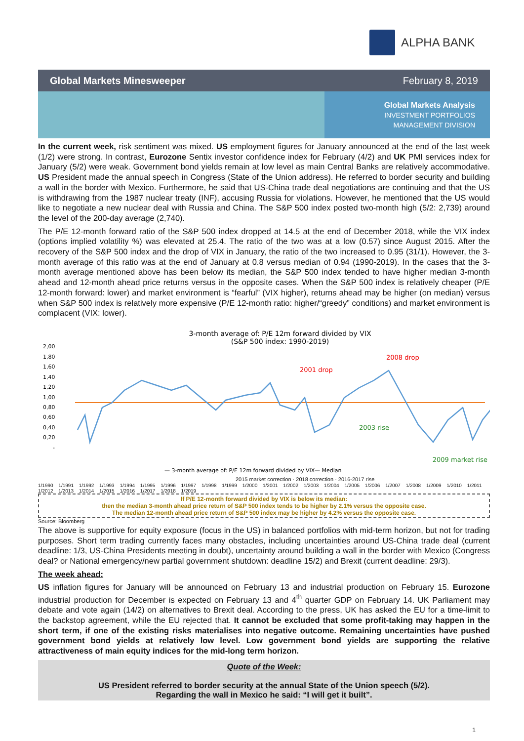ALPHA BANK
Global Markets Minesweeper February 8, 2019
Global Markets Analysis
INVESTMENT PORTFOLIOS
MANAGEMENT DIVISION
In the current week, risk sentiment was mixed. US employment figures for January announced at the end of the last week (1/2) were strong. In contrast, Eurozone Sentix investor confidence index for February (4/2) and UK PMI services index for January (5/2) were weak. Government bond yields remain at low level as main Central Banks are relatively accommodative. US President made the annual speech in Congress (State of the Union address). He referred to border security and building a wall in the border with Mexico. Furthermore, he said that US-China trade deal negotiations are continuing and that the US is withdrawing from the 1987 nuclear treaty (INF), accusing Russia for violations. However, he mentioned that the US would like to negotiate a new nuclear deal with Russia and China. The S&P 500 index posted two-month high (5/2: 2,739) around the level of the 200-day average (2,740).
The P/E 12-month forward ratio of the S&P 500 index dropped at 14.5 at the end of December 2018, while the VIX index (options implied volatility %) was elevated at 25.4. The ratio of the two was at a low (0.57) since August 2015. After the recovery of the S&P 500 index and the drop of VIX in January, the ratio of the two increased to 0.95 (31/1). However, the 3-month average of this ratio was at the end of January at 0.8 versus median of 0.94 (1990-2019). In the cases that the 3-month average mentioned above has been below its median, the S&P 500 index tended to have higher median 3-month ahead and 12-month ahead price returns versus in the opposite cases. When the S&P 500 index is relatively cheaper (P/E 12-month forward: lower) and market environment is “fearful” (VIX higher), returns ahead may be higher (on median) versus when S&P 500 index is relatively more expensive (P/E 12-month ratio: higher/“greedy” conditions) and market environment is complacent (VIX: lower).
3-month average of: P/E 12m forward divided by VIX
(S&P 500 index: 1990-2019)
2,00
1,80
1,60
1,40
1,20
1,00
0,80
0,60
0,40
0,20
-
2001 drop
2008 drop
2003 rise
2009 market rise
— 3-month average of: P/E 12m forward divided by VIX
— Median
2015 market correction · 2018 correction · 2016-2017 rise
1/1990 1/1991 1/1992 1/1993 1/1994 1/1995 1/1996 1/1997 1/1998 1/1999 1/2000 1/2001 1/2002 1/2003 1/2004 1/2005 1/2006 1/2007 1/2008 1/2009 1/2010 1/2011 1/2012 1/2013 1/2014 1/2015 1/2016 1/2017 1/2018 1/2019
If P/E 12-month forward divided by VIX is below its median:
then the median 3-month ahead price return of S&P 500 index tends to be higher by 2.1% versus the opposite case.
The median 12-month ahead price return of S&P 500 index may be higher by 4.2% versus the opposite case.
Source: Bloomberg
The above is supportive for equity exposure (focus in the US) in balanced portfolios with mid-term horizon, but not for trading purposes. Short term trading currently faces many obstacles, including uncertainties around US-China trade deal (current deadline: 1/3, US-China Presidents meeting in doubt), uncertainty around building a wall in the border with Mexico (Congress deal? or National emergency/new partial government shutdown: deadline 15/2) and Brexit (current deadline: 29/3).
The week ahead:
US inflation figures for January will be announced on February 13 and industrial production on February 15. Eurozone industrial production for December is expected on February 13 and 4<sup>th</sup> quarter GDP on February 14. UK Parliament may debate and vote again (14/2) on alternatives to Brexit deal. According to the press, UK has asked the EU for a time-limit to the backstop agreement, while the EU rejected that. It cannot be excluded that some profit-taking may happen in the short term, if one of the existing risks materialises into negative outcome. Remaining uncertainties have pushed government bond yields at relatively low level. Low government bond yields are supporting the relative attractiveness of main equity indices for the mid-long term horizon.
Quote of the Week:
US President referred to border security at the annual State of the Union speech (5/2).
Regarding the wall in Mexico he said: “I will get it built”.
1